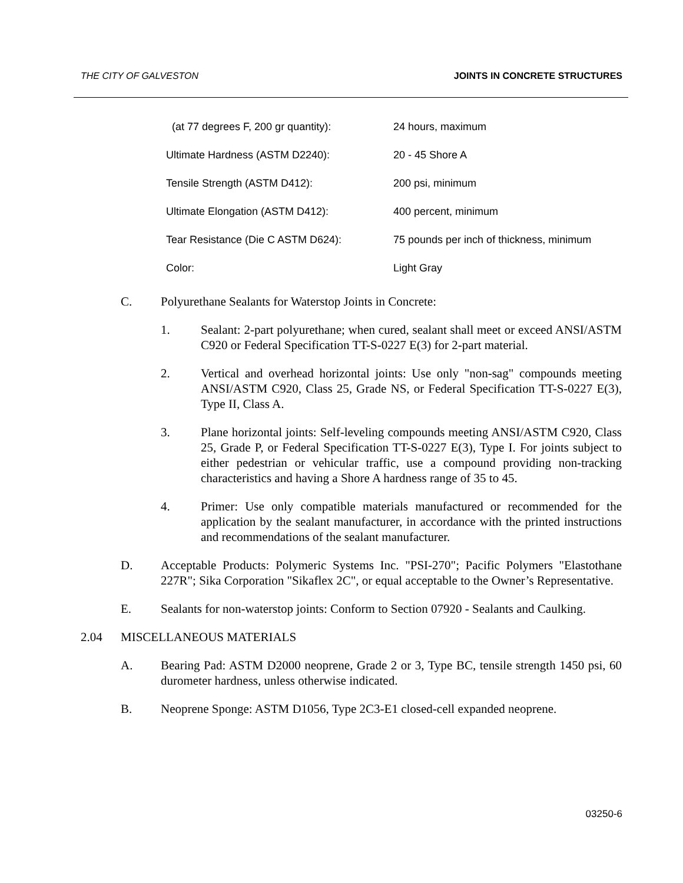THE CITY OF GALVESTON JOINTS IN CONCRETE STRUCTURES
| (at 77 degrees F, 200 gr quantity): | 24 hours, maximum |
| Ultimate Hardness (ASTM D2240): | 20 - 45 Shore A |
| Tensile Strength (ASTM D412): | 200 psi, minimum |
| Ultimate Elongation (ASTM D412): | 400 percent, minimum |
| Tear Resistance (Die C ASTM D624): | 75 pounds per inch of thickness, minimum |
| Color: | Light Gray |
C. Polyurethane Sealants for Waterstop Joints in Concrete:
1. Sealant: 2-part polyurethane; when cured, sealant shall meet or exceed ANSI/ASTM C920 or Federal Specification TT-S-0227 E(3) for 2-part material.
2. Vertical and overhead horizontal joints: Use only "non-sag" compounds meeting ANSI/ASTM C920, Class 25, Grade NS, or Federal Specification TT-S-0227 E(3), Type II, Class A.
3. Plane horizontal joints: Self-leveling compounds meeting ANSI/ASTM C920, Class 25, Grade P, or Federal Specification TT-S-0227 E(3), Type I. For joints subject to either pedestrian or vehicular traffic, use a compound providing non-tracking characteristics and having a Shore A hardness range of 35 to 45.
4. Primer: Use only compatible materials manufactured or recommended for the application by the sealant manufacturer, in accordance with the printed instructions and recommendations of the sealant manufacturer.
D. Acceptable Products: Polymeric Systems Inc. "PSI-270"; Pacific Polymers "Elastothane 227R"; Sika Corporation "Sikaflex 2C", or equal acceptable to the Owner’s Representative.
E. Sealants for non-waterstop joints: Conform to Section 07920 - Sealants and Caulking.
2.04 MISCELLANEOUS MATERIALS
A. Bearing Pad: ASTM D2000 neoprene, Grade 2 or 3, Type BC, tensile strength 1450 psi, 60 durometer hardness, unless otherwise indicated.
B. Neoprene Sponge: ASTM D1056, Type 2C3-E1 closed-cell expanded neoprene.
03250-6